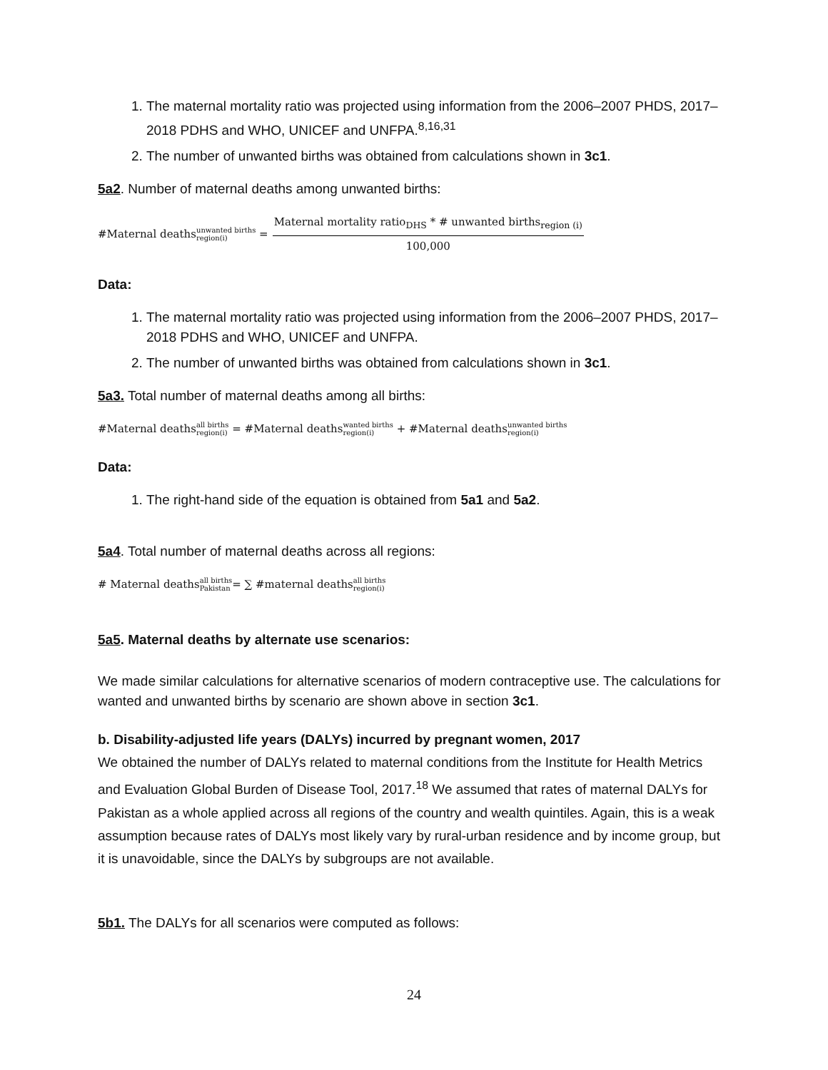1. The maternal mortality ratio was projected using information from the 2006–2007 PHDS, 2017–2018 PDHS and WHO, UNICEF and UNFPA.<sup>8,16,31</sup>
2. The number of unwanted births was obtained from calculations shown in 3c1.
5a2. Number of maternal deaths among unwanted births:
#Maternal deaths unwanted births region(i) = Maternal mortality ratio<sub>DHS</sub> * # unwanted births<sub>region (i)</sub> 100,000
Data:
1. The maternal mortality ratio was projected using information from the 2006–2007 PHDS, 2017–2018 PDHS and WHO, UNICEF and UNFPA.
2. The number of unwanted births was obtained from calculations shown in 3c1.
5a3. Total number of maternal deaths among all births:
#Maternal deaths all births region(i) = #Maternal deaths wanted births region(i) + #Maternal deaths unwanted births region(i)
Data:
1. The right-hand side of the equation is obtained from 5a1 and 5a2.
5a4. Total number of maternal deaths across all regions:
# Maternal deaths all births Pakistan = ∑ #maternal deaths all births region(i)
5a5. Maternal deaths by alternate use scenarios:
We made similar calculations for alternative scenarios of modern contraceptive use. The calculations for wanted and unwanted births by scenario are shown above in section 3c1.
b. Disability-adjusted life years (DALYs) incurred by pregnant women, 2017
We obtained the number of DALYs related to maternal conditions from the Institute for Health Metrics and Evaluation Global Burden of Disease Tool, 2017.<sup>18</sup> We assumed that rates of maternal DALYs for Pakistan as a whole applied across all regions of the country and wealth quintiles. Again, this is a weak assumption because rates of DALYs most likely vary by rural-urban residence and by income group, but it is unavoidable, since the DALYs by subgroups are not available.
5b1. The DALYs for all scenarios were computed as follows:
24